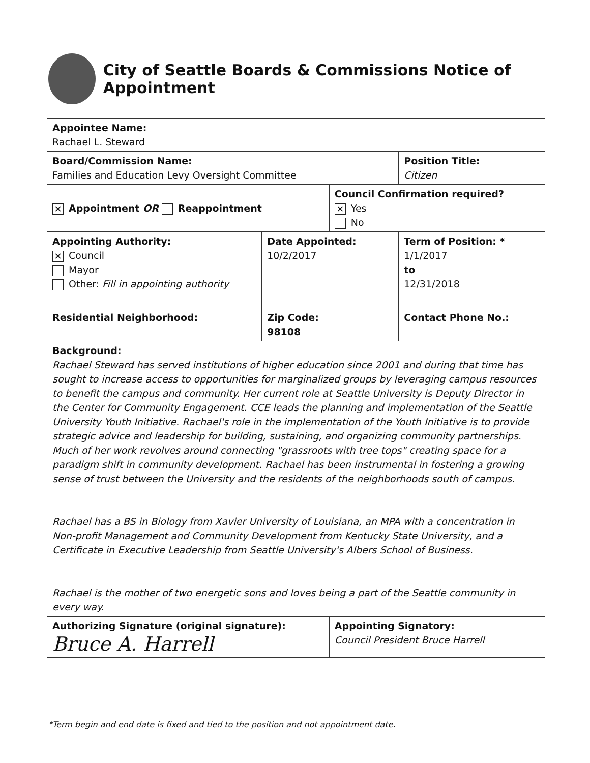City of Seattle Boards & Commissions Notice of Appointment
| Appointee Name: Rachael L. Steward | | | | |
| Board/Commission Name: Families and Education Levy Oversight Committee | | | | Position Title: Citizen |
| ✕ Appointment OR Reappointment | | Council Confirmation required? ✕ Yes No | | |
| Appointing Authority: ✕ Council Mayor Other: Fill in appointing authority | Date Appointed: 10/2/2017 | | Term of Position: * 1/1/2017 to 12/31/2018 | |
| Residential Neighborhood: | Zip Code: 98108 | | Contact Phone No.: | |
| Background: Rachael Steward has served institutions of higher education since 2001 and during that time has sought to increase access to opportunities for marginalized groups by leveraging campus resources to benefit the campus and community. Her current role at Seattle University is Deputy Director in the Center for Community Engagement. CCE leads the planning and implementation of the Seattle University Youth Initiative. Rachael's role in the implementation of the Youth Initiative is to provide strategic advice and leadership for building, sustaining, and organizing community partnerships. Much of her work revolves around connecting "grassroots with tree tops" creating space for a paradigm shift in community development. Rachael has been instrumental in fostering a growing sense of trust between the University and the residents of the neighborhoods south of campus. Rachael has a BS in Biology from Xavier University of Louisiana, an MPA with a concentration in Non-profit Management and Community Development from Kentucky State University, and a Certificate in Executive Leadership from Seattle University's Albers School of Business. Rachael is the mother of two energetic sons and loves being a part of the Seattle community in every way. | | | | |
| Authorizing Signature (original signature): Bruce A. Harrell | | Appointing Signatory: Council President Bruce Harrell | | |
*Term begin and end date is fixed and tied to the position and not appointment date.